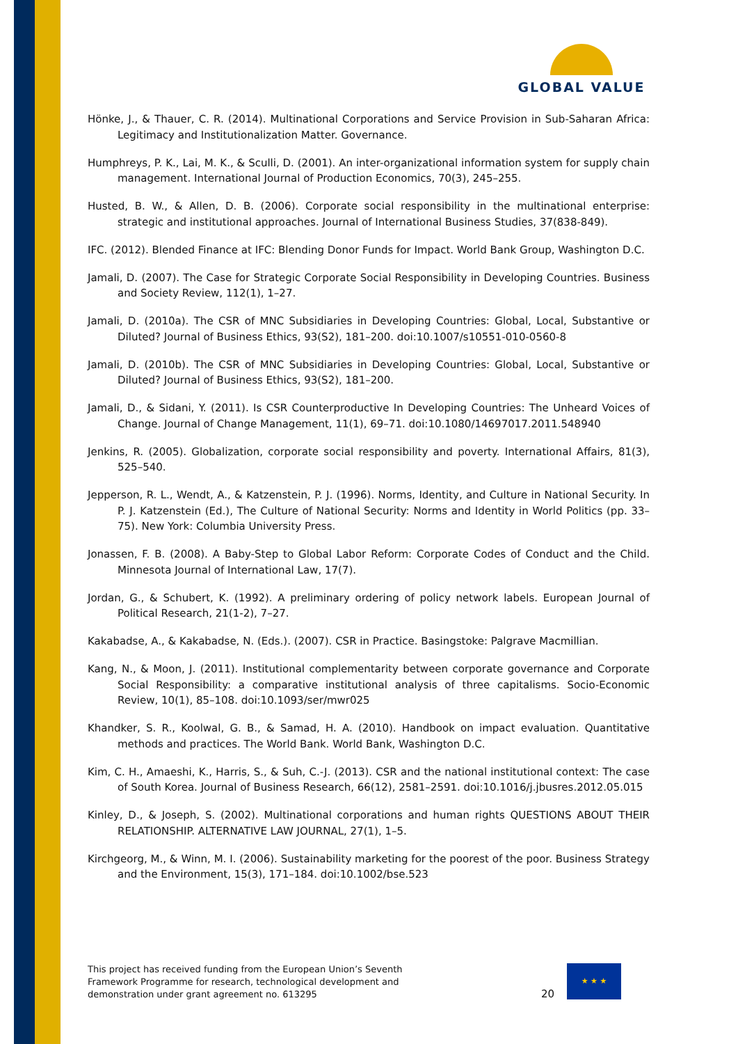GLOBAL VALUE
Hönke, J., & Thauer, C. R. (2014). Multinational Corporations and Service Provision in Sub-Saharan Africa: Legitimacy and Institutionalization Matter. Governance.
Humphreys, P. K., Lai, M. K., & Sculli, D. (2001). An inter-organizational information system for supply chain management. International Journal of Production Economics, 70(3), 245–255.
Husted, B. W., & Allen, D. B. (2006). Corporate social responsibility in the multinational enterprise: strategic and institutional approaches. Journal of International Business Studies, 37(838-849).
IFC. (2012). Blended Finance at IFC: Blending Donor Funds for Impact. World Bank Group, Washington D.C.
Jamali, D. (2007). The Case for Strategic Corporate Social Responsibility in Developing Countries. Business and Society Review, 112(1), 1–27.
Jamali, D. (2010a). The CSR of MNC Subsidiaries in Developing Countries: Global, Local, Substantive or Diluted? Journal of Business Ethics, 93(S2), 181–200. doi:10.1007/s10551-010-0560-8
Jamali, D. (2010b). The CSR of MNC Subsidiaries in Developing Countries: Global, Local, Substantive or Diluted? Journal of Business Ethics, 93(S2), 181–200.
Jamali, D., & Sidani, Y. (2011). Is CSR Counterproductive In Developing Countries: The Unheard Voices of Change. Journal of Change Management, 11(1), 69–71. doi:10.1080/14697017.2011.548940
Jenkins, R. (2005). Globalization, corporate social responsibility and poverty. International Affairs, 81(3), 525–540.
Jepperson, R. L., Wendt, A., & Katzenstein, P. J. (1996). Norms, Identity, and Culture in National Security. In P. J. Katzenstein (Ed.), The Culture of National Security: Norms and Identity in World Politics (pp. 33–75). New York: Columbia University Press.
Jonassen, F. B. (2008). A Baby-Step to Global Labor Reform: Corporate Codes of Conduct and the Child. Minnesota Journal of International Law, 17(7).
Jordan, G., & Schubert, K. (1992). A preliminary ordering of policy network labels. European Journal of Political Research, 21(1-2), 7–27.
Kakabadse, A., & Kakabadse, N. (Eds.). (2007). CSR in Practice. Basingstoke: Palgrave Macmillian.
Kang, N., & Moon, J. (2011). Institutional complementarity between corporate governance and Corporate Social Responsibility: a comparative institutional analysis of three capitalisms. Socio-Economic Review, 10(1), 85–108. doi:10.1093/ser/mwr025
Khandker, S. R., Koolwal, G. B., & Samad, H. A. (2010). Handbook on impact evaluation. Quantitative methods and practices. The World Bank. World Bank, Washington D.C.
Kim, C. H., Amaeshi, K., Harris, S., & Suh, C.-J. (2013). CSR and the national institutional context: The case of South Korea. Journal of Business Research, 66(12), 2581–2591. doi:10.1016/j.jbusres.2012.05.015
Kinley, D., & Joseph, S. (2002). Multinational corporations and human rights QUESTIONS ABOUT THEIR RELATIONSHIP. ALTERNATIVE LAW JOURNAL, 27(1), 1–5.
Kirchgeorg, M., & Winn, M. I. (2006). Sustainability marketing for the poorest of the poor. Business Strategy and the Environment, 15(3), 171–184. doi:10.1002/bse.523
This project has received funding from the European Union’s Seventh
Framework Programme for research, technological development and
demonstration under grant agreement no. 613295
20
★ ★ ★